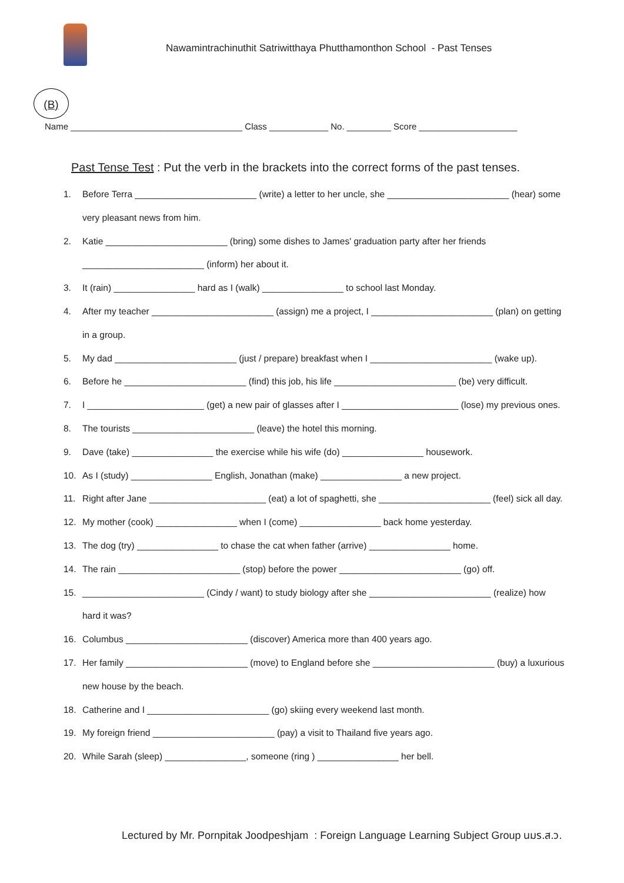Nawamintrachinuthit Satriwitthaya Phutthamonthon School - Past Tenses
(B)
Name ___________________________________ Class ____________ No. _________ Score ____________________
Past Tense Test : Put the verb in the brackets into the correct forms of the past tenses.
1. Before Terra ________________________ (write) a letter to her uncle, she ________________________ (hear) some
very pleasant news from him.
2. Katie ________________________ (bring) some dishes to James' graduation party after her friends
________________________ (inform) her about it.
3. It (rain) ________________ hard as I (walk) ________________ to school last Monday.
4. After my teacher ________________________ (assign) me a project, I ________________________ (plan) on getting
in a group.
5. My dad ________________________ (just / prepare) breakfast when I ________________________ (wake up).
6. Before he ________________________ (find) this job, his life ________________________ (be) very difficult.
7. I _______________________ (get) a new pair of glasses after I _______________________ (lose) my previous ones.
8. The tourists ________________________ (leave) the hotel this morning.
9. Dave (take) ________________ the exercise while his wife (do) ________________ housework.
10. As I (study) ________________ English, Jonathan (make) ________________ a new project.
11. Right after Jane _______________________ (eat) a lot of spaghetti, she ______________________ (feel) sick all day.
12. My mother (cook) ________________ when I (come) ________________ back home yesterday.
13. The dog (try) ________________ to chase the cat when father (arrive) ________________ home.
14. The rain ________________________ (stop) before the power ________________________ (go) off.
15. ________________________ (Cindy / want) to study biology after she ________________________ (realize) how
hard it was?
16. Columbus ________________________ (discover) America more than 400 years ago.
17. Her family ________________________ (move) to England before she ________________________ (buy) a luxurious
new house by the beach.
18. Catherine and I ________________________ (go) skiing every weekend last month.
19. My foreign friend ________________________ (pay) a visit to Thailand five years ago.
20. While Sarah (sleep) ________________, someone (ring ) ________________ her bell.
Lectured by Mr. Pornpitak Joodpeshjam : Foreign Language Learning Subject Group นมร.ส.ว.